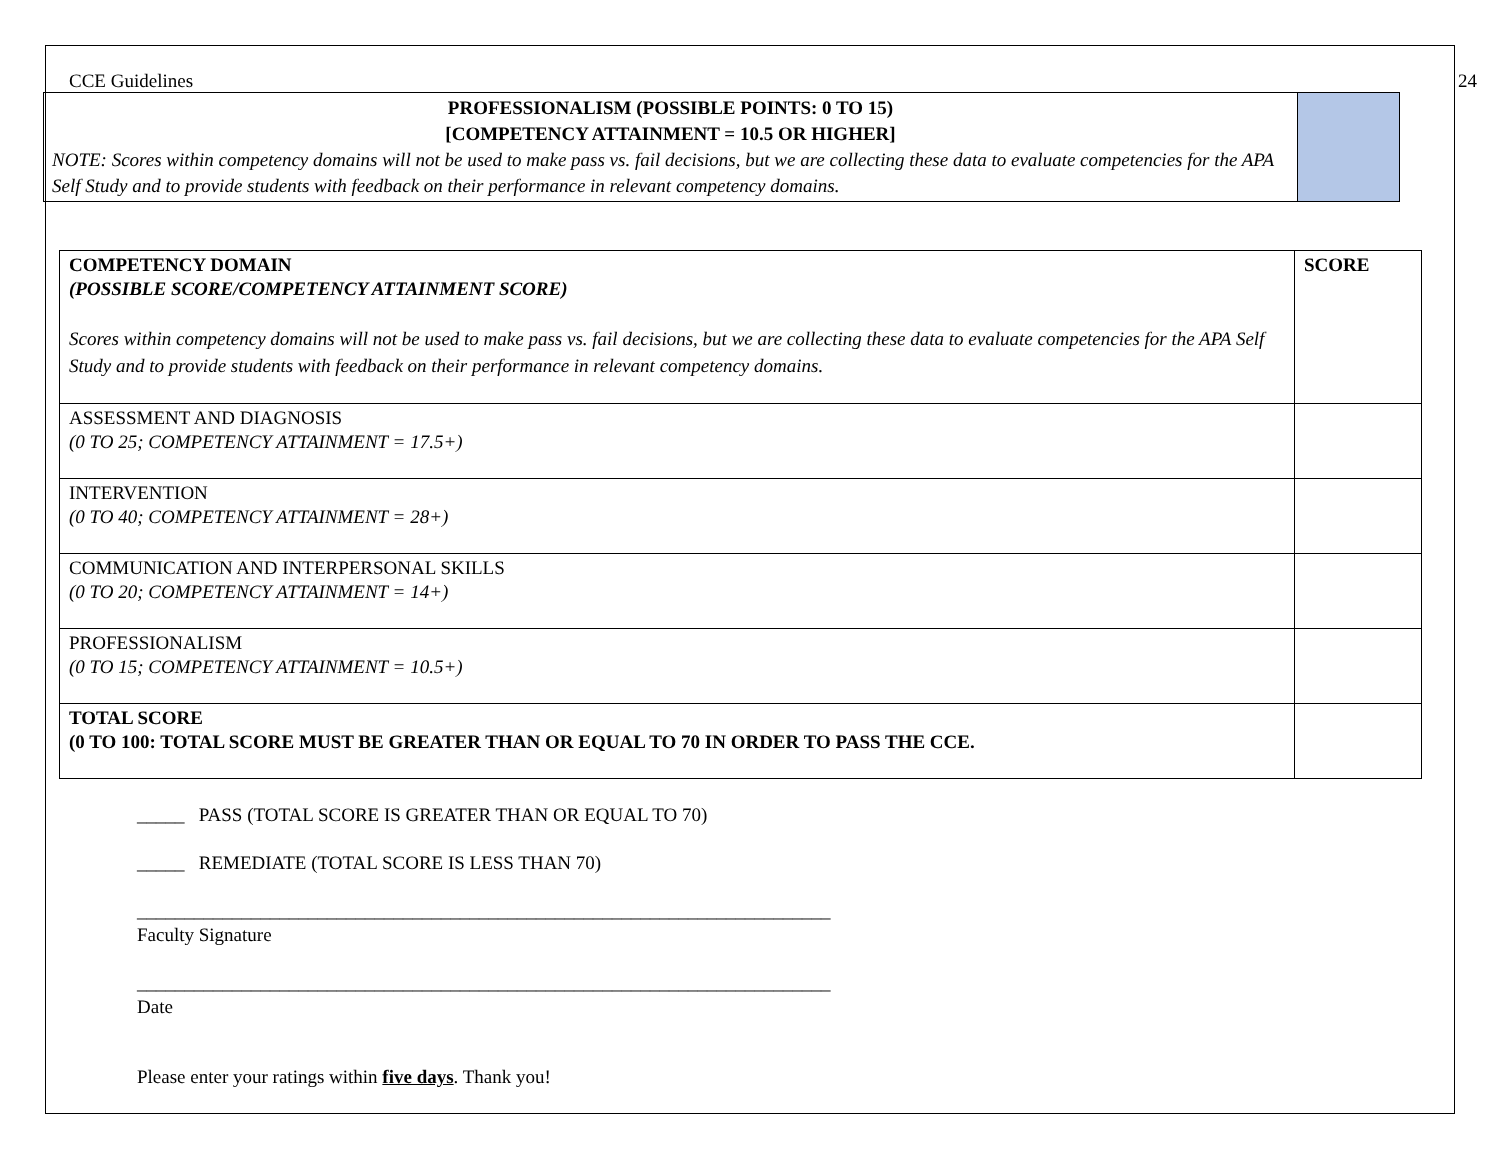CCE Guidelines 24
PROFESSIONALISM (POSSIBLE POINTS: 0 TO 15)
[COMPETENCY ATTAINMENT = 10.5 OR HIGHER]
NOTE: Scores within competency domains will not be used to make pass vs. fail decisions, but we are collecting these data to evaluate competencies for the APA Self Study and to provide students with feedback on their performance in relevant competency domains.
| COMPETENCY DOMAIN (POSSIBLE SCORE/COMPETENCY ATTAINMENT SCORE) Scores within competency domains will not be used to make pass vs. fail decisions, but we are collecting these data to evaluate competencies for the APA Self Study and to provide students with feedback on their performance in relevant competency domains. | SCORE |
| ASSESSMENT AND DIAGNOSIS (0 TO 25; COMPETENCY ATTAINMENT = 17.5+) | |
| INTERVENTION (0 TO 40; COMPETENCY ATTAINMENT = 28+) | |
| COMMUNICATION AND INTERPERSONAL SKILLS (0 TO 20; COMPETENCY ATTAINMENT = 14+) | |
| PROFESSIONALISM (0 TO 15; COMPETENCY ATTAINMENT = 10.5+) | |
| TOTAL SCORE (0 TO 100: TOTAL SCORE MUST BE GREATER THAN OR EQUAL TO 70 IN ORDER TO PASS THE CCE. | |
_____ PASS (TOTAL SCORE IS GREATER THAN OR EQUAL TO 70)
_____ REMEDIATE (TOTAL SCORE IS LESS THAN 70)
_________________________________________________________________________
Faculty Signature
_________________________________________________________________________
Date
Please enter your ratings within five days. Thank you!